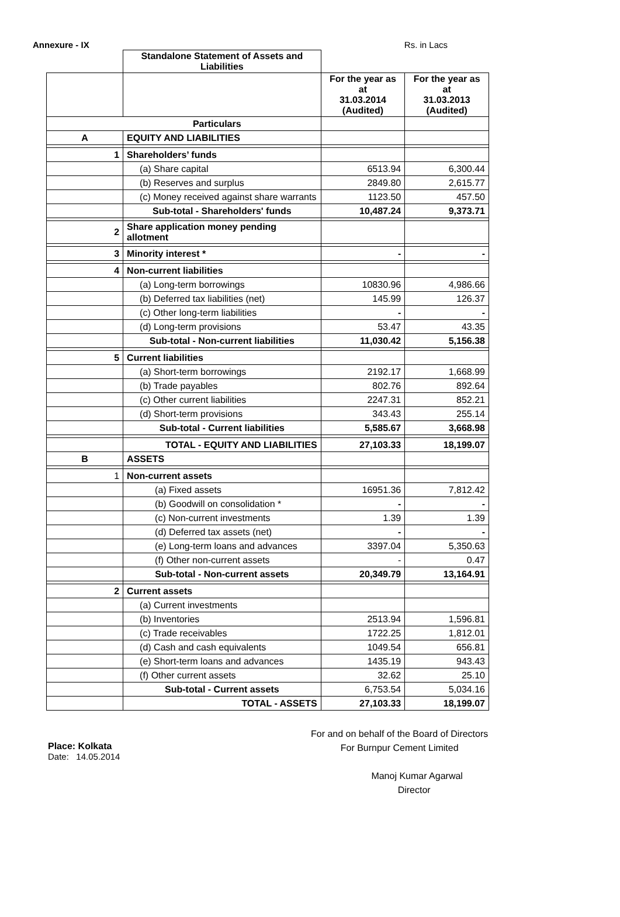Annexure - IX Rs. in Lacs
| | Standalone Statement of Assets and Liabilities | | |
| | | For the year as at 31.03.2014 (Audited) | For the year as at 31.03.2013 (Audited) |
| Particulars | | | |
| A | EQUITY AND LIABILITIES | | |
| 1 | Shareholders’ funds | | |
| | (a) Share capital | 6513.94 | 6,300.44 |
| | (b) Reserves and surplus | 2849.80 | 2,615.77 |
| | (c) Money received against share warrants | 1123.50 | 457.50 |
| | Sub-total - Shareholders' funds | 10,487.24 | 9,373.71 |
| 2 | Share application money pending allotment | | |
| 3 | Minority interest * | - | - |
| 4 | Non-current liabilities | | |
| | (a) Long-term borrowings | 10830.96 | 4,986.66 |
| | (b) Deferred tax liabilities (net) | 145.99 | 126.37 |
| | (c) Other long-term liabilities | - | - |
| | (d) Long-term provisions | 53.47 | 43.35 |
| | Sub-total - Non-current liabilities | 11,030.42 | 5,156.38 |
| 5 | Current liabilities | | |
| | (a) Short-term borrowings | 2192.17 | 1,668.99 |
| | (b) Trade payables | 802.76 | 892.64 |
| | (c) Other current liabilities | 2247.31 | 852.21 |
| | (d) Short-term provisions | 343.43 | 255.14 |
| | Sub-total - Current liabilities | 5,585.67 | 3,668.98 |
| | TOTAL - EQUITY AND LIABILITIES | 27,103.33 | 18,199.07 |
| B | ASSETS | | |
| 1 | Non-current assets | | |
| | (a) Fixed assets | 16951.36 | 7,812.42 |
| | (b) Goodwill on consolidation * | - | - |
| | (c) Non-current investments | 1.39 | 1.39 |
| | (d) Deferred tax assets (net) | - | - |
| | (e) Long-term loans and advances | 3397.04 | 5,350.63 |
| | (f) Other non-current assets | - | 0.47 |
| | Sub-total - Non-current assets | 20,349.79 | 13,164.91 |
| 2 | Current assets | | |
| | (a) Current investments | | |
| | (b) Inventories | 2513.94 | 1,596.81 |
| | (c) Trade receivables | 1722.25 | 1,812.01 |
| | (d) Cash and cash equivalents | 1049.54 | 656.81 |
| | (e) Short-term loans and advances | 1435.19 | 943.43 |
| | (f) Other current assets | 32.62 | 25.10 |
| | Sub-total - Current assets | 6,753.54 | 5,034.16 |
| | TOTAL - ASSETS | 27,103.33 | 18,199.07 |
Place: Kolkata
Date: 14.05.2014
For and on behalf of the Board of Directors
For Burnpur Cement Limited
Manoj Kumar Agarwal
Director